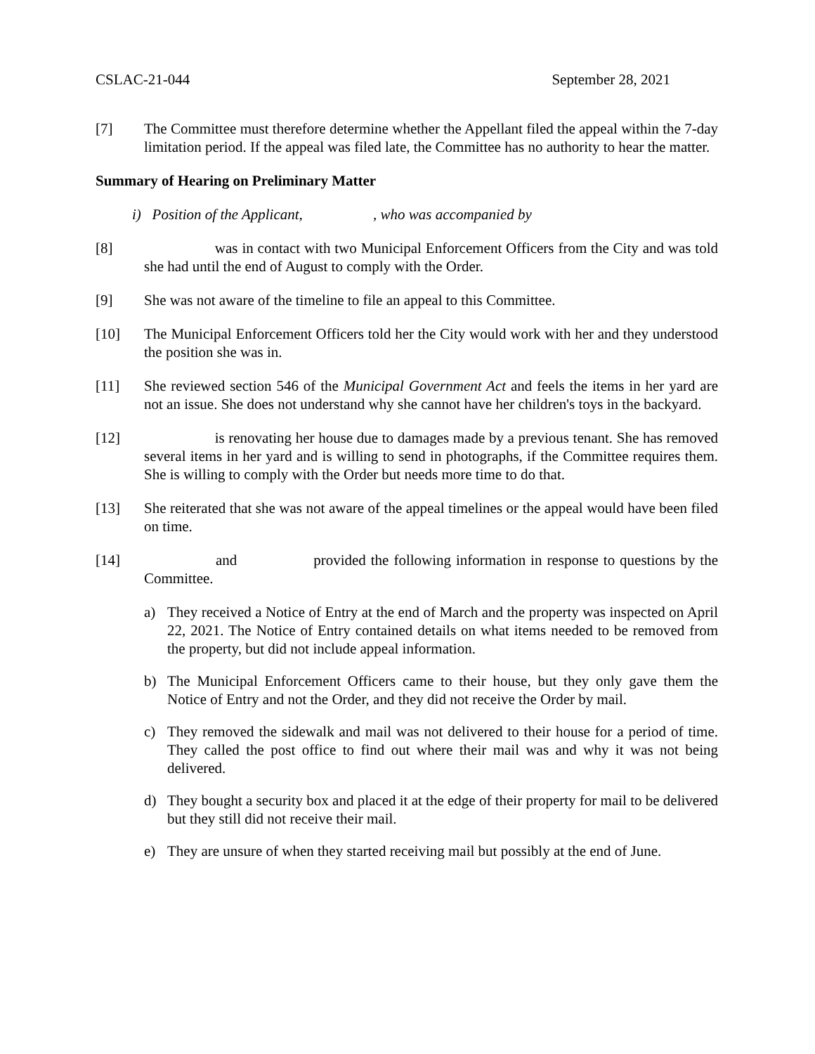CSLAC-21-044 September 28, 2021
[7] The Committee must therefore determine whether the Appellant filed the appeal within the 7-day limitation period. If the appeal was filed late, the Committee has no authority to hear the matter.
Summary of Hearing on Preliminary Matter
i) Position of the Applicant, , who was accompanied by
[8] was in contact with two Municipal Enforcement Officers from the City and was told she had until the end of August to comply with the Order.
[9] She was not aware of the timeline to file an appeal to this Committee.
[10] The Municipal Enforcement Officers told her the City would work with her and they understood the position she was in.
[11] She reviewed section 546 of the Municipal Government Act and feels the items in her yard are not an issue. She does not understand why she cannot have her children's toys in the backyard.
[12] is renovating her house due to damages made by a previous tenant. She has removed several items in her yard and is willing to send in photographs, if the Committee requires them. She is willing to comply with the Order but needs more time to do that.
[13] She reiterated that she was not aware of the appeal timelines or the appeal would have been filed on time.
[14] and provided the following information in response to questions by the Committee.
a) They received a Notice of Entry at the end of March and the property was inspected on April 22, 2021. The Notice of Entry contained details on what items needed to be removed from the property, but did not include appeal information.
b) The Municipal Enforcement Officers came to their house, but they only gave them the Notice of Entry and not the Order, and they did not receive the Order by mail.
c) They removed the sidewalk and mail was not delivered to their house for a period of time. They called the post office to find out where their mail was and why it was not being delivered.
d) They bought a security box and placed it at the edge of their property for mail to be delivered but they still did not receive their mail.
e) They are unsure of when they started receiving mail but possibly at the end of June.